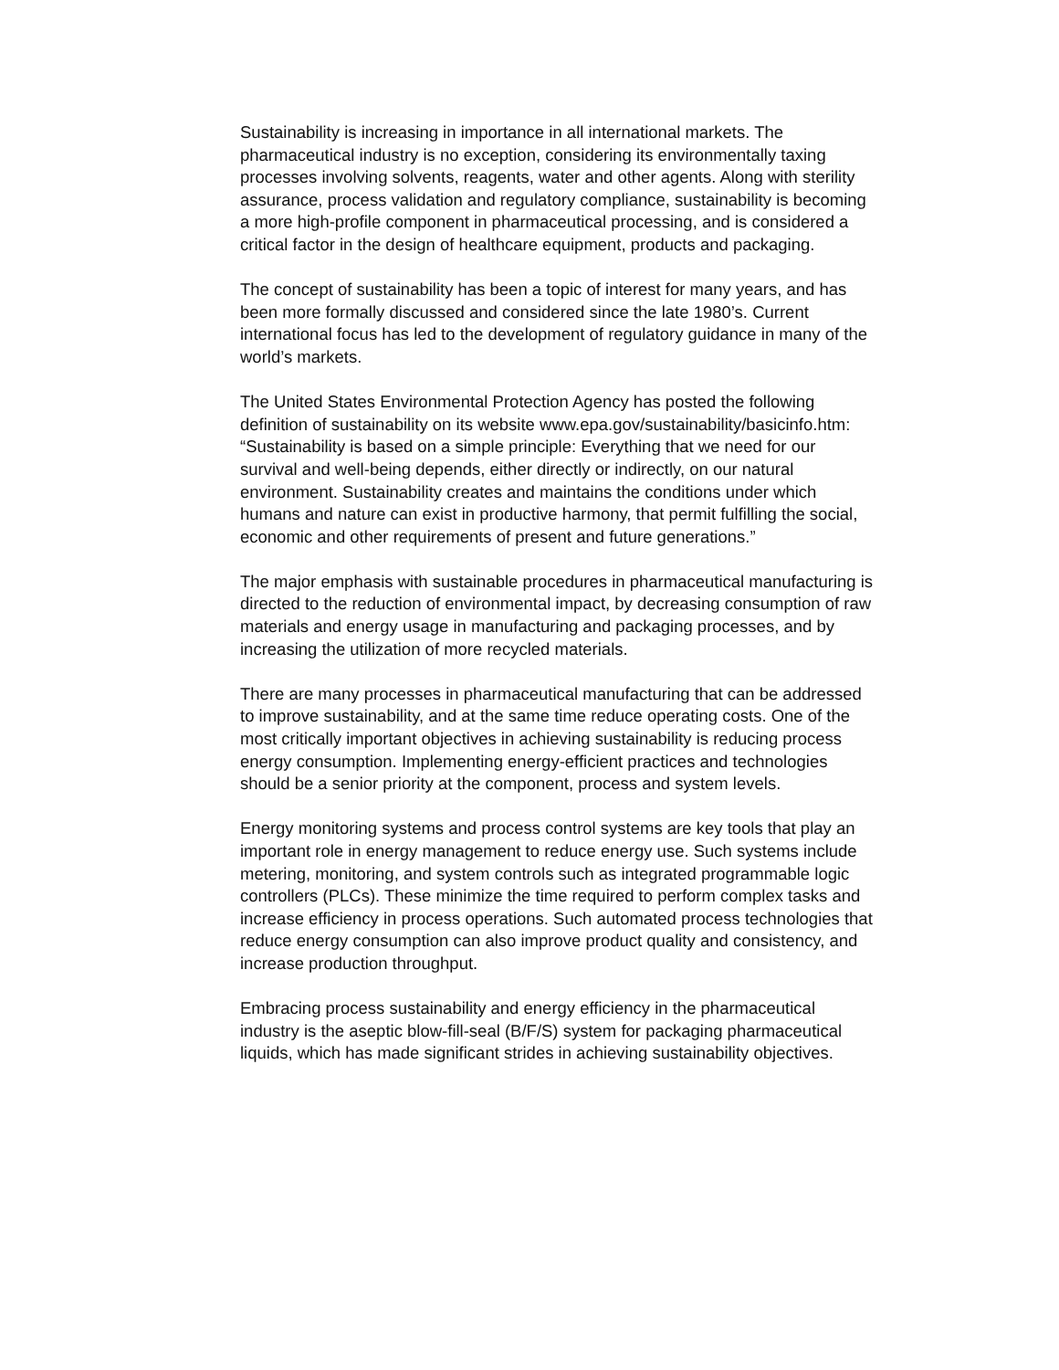Sustainability is increasing in importance in all international markets. The pharmaceutical industry is no exception, considering its environmentally taxing processes involving solvents, reagents, water and other agents. Along with sterility assurance, process validation and regulatory compliance, sustainability is becoming a more high-profile component in pharmaceutical processing, and is considered a critical factor in the design of healthcare equipment, products and packaging.
The concept of sustainability has been a topic of interest for many years, and has been more formally discussed and considered since the late 1980’s. Current international focus has led to the development of regulatory guidance in many of the world’s markets.
The United States Environmental Protection Agency has posted the following definition of sustainability on its website www.epa.gov/sustainability/basicinfo.htm: “Sustainability is based on a simple principle: Everything that we need for our survival and well-being depends, either directly or indirectly, on our natural environment. Sustainability creates and maintains the conditions under which humans and nature can exist in productive harmony, that permit fulfilling the social, economic and other requirements of present and future generations.”
The major emphasis with sustainable procedures in pharmaceutical manufacturing is directed to the reduction of environmental impact, by decreasing consumption of raw materials and energy usage in manufacturing and packaging processes, and by increasing the utilization of more recycled materials.
There are many processes in pharmaceutical manufacturing that can be addressed to improve sustainability, and at the same time reduce operating costs. One of the most critically important objectives in achieving sustainability is reducing process energy consumption. Implementing energy-efficient practices and technologies should be a senior priority at the component, process and system levels.
Energy monitoring systems and process control systems are key tools that play an important role in energy management to reduce energy use. Such systems include metering, monitoring, and system controls such as integrated programmable logic controllers (PLCs). These minimize the time required to perform complex tasks and increase efficiency in process operations. Such automated process technologies that reduce energy consumption can also improve product quality and consistency, and increase production throughput.
Embracing process sustainability and energy efficiency in the pharmaceutical industry is the aseptic blow-fill-seal (B/F/S) system for packaging pharmaceutical liquids, which has made significant strides in achieving sustainability objectives.